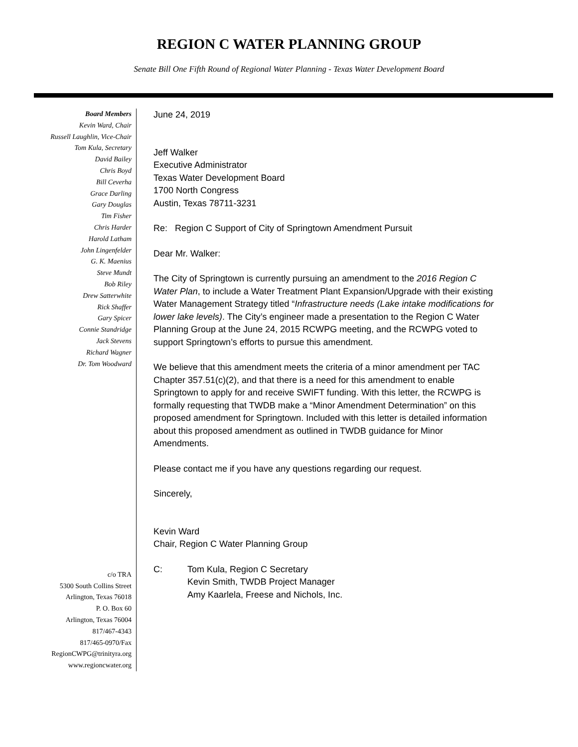REGION C WATER PLANNING GROUP
Senate Bill One Fifth Round of Regional Water Planning - Texas Water Development Board
Board Members
Kevin Ward, Chair
Russell Laughlin, Vice-Chair
Tom Kula, Secretary
David Bailey
Chris Boyd
Bill Ceverha
Grace Darling
Gary Douglas
Tim Fisher
Chris Harder
Harold Latham
John Lingenfelder
G. K. Maenius
Steve Mundt
Bob Riley
Drew Satterwhite
Rick Shaffer
Gary Spicer
Connie Standridge
Jack Stevens
Richard Wagner
Dr. Tom Woodward
c/o TRA
5300 South Collins Street
Arlington, Texas 76018
P. O. Box 60
Arlington, Texas 76004
817/467-4343
817/465-0970/Fax
RegionCWPG@trinityra.org
www.regioncwater.org
June 24, 2019
Jeff Walker
Executive Administrator
Texas Water Development Board
1700 North Congress
Austin, Texas 78711-3231
Re: Region C Support of City of Springtown Amendment Pursuit
Dear Mr. Walker:
The City of Springtown is currently pursuing an amendment to the 2016 Region C Water Plan, to include a Water Treatment Plant Expansion/Upgrade with their existing Water Management Strategy titled “Infrastructure needs (Lake intake modifications for lower lake levels). The City’s engineer made a presentation to the Region C Water Planning Group at the June 24, 2015 RCWPG meeting, and the RCWPG voted to support Springtown’s efforts to pursue this amendment.
We believe that this amendment meets the criteria of a minor amendment per TAC Chapter 357.51(c)(2), and that there is a need for this amendment to enable Springtown to apply for and receive SWIFT funding. With this letter, the RCWPG is formally requesting that TWDB make a “Minor Amendment Determination” on this proposed amendment for Springtown. Included with this letter is detailed information about this proposed amendment as outlined in TWDB guidance for Minor Amendments.
Please contact me if you have any questions regarding our request.
Sincerely,
Kevin Ward
Chair, Region C Water Planning Group
C: Tom Kula, Region C Secretary
Kevin Smith, TWDB Project Manager
Amy Kaarlela, Freese and Nichols, Inc.